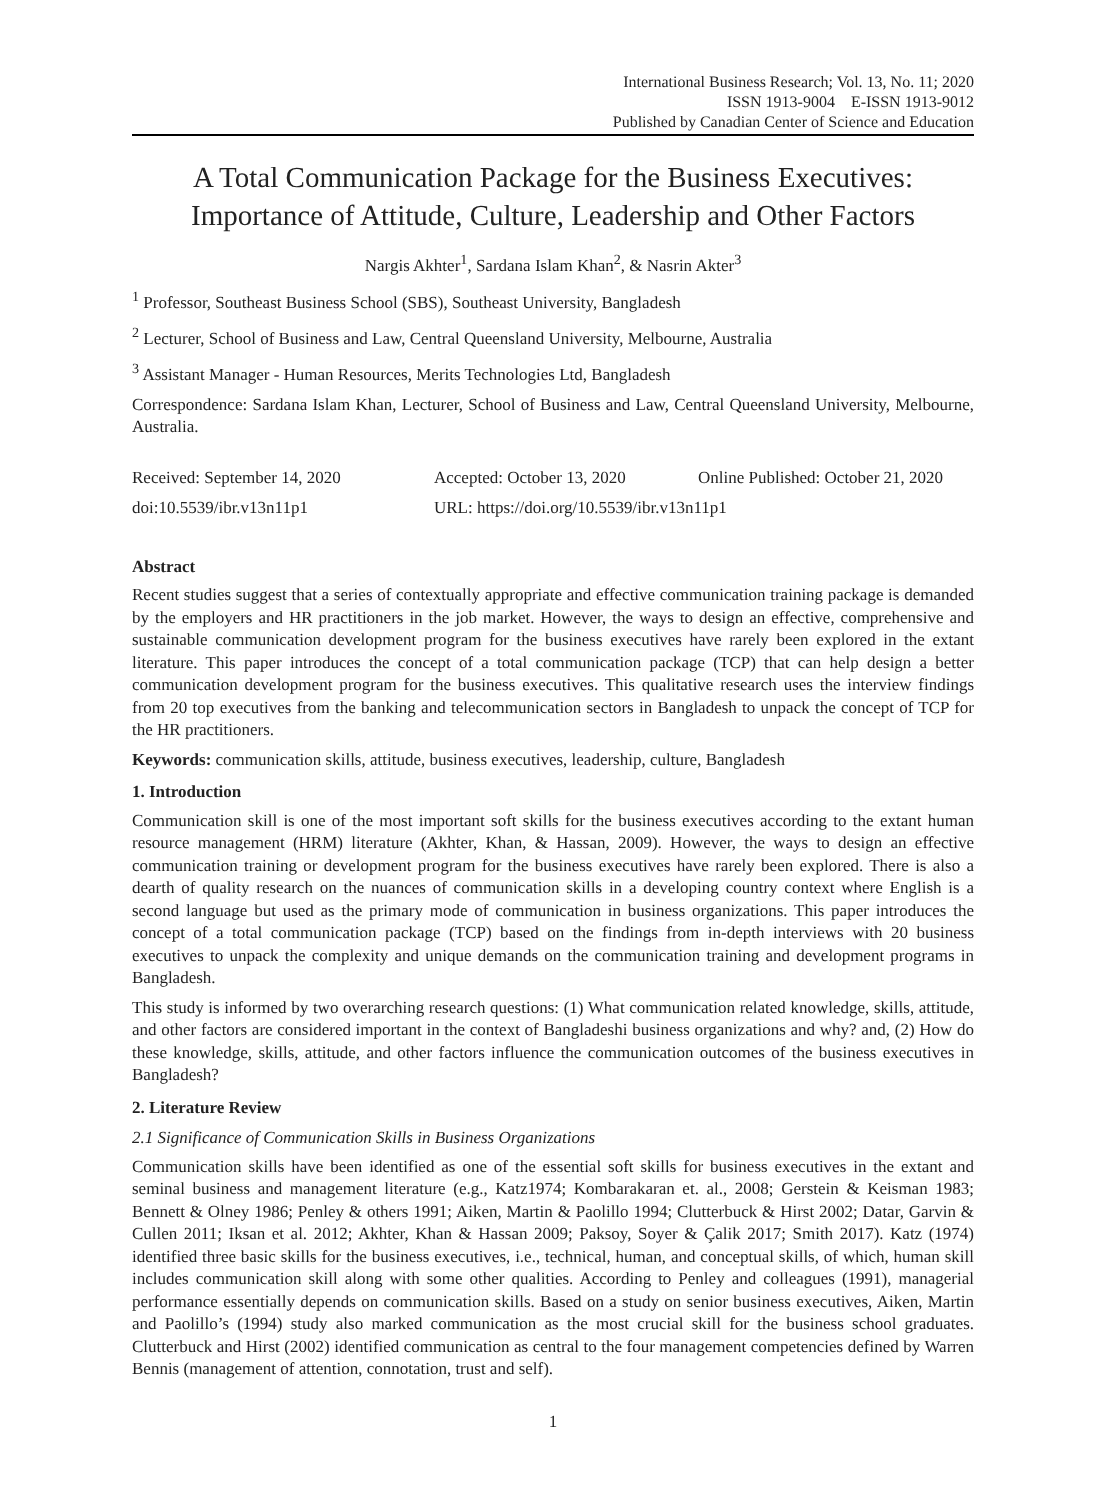International Business Research; Vol. 13, No. 11; 2020
ISSN 1913-9004 E-ISSN 1913-9012
Published by Canadian Center of Science and Education
A Total Communication Package for the Business Executives: Importance of Attitude, Culture, Leadership and Other Factors
Nargis Akhter<sup>1</sup>, Sardana Islam Khan<sup>2</sup>, & Nasrin Akter<sup>3</sup>
<sup>1</sup> Professor, Southeast Business School (SBS), Southeast University, Bangladesh
<sup>2</sup> Lecturer, School of Business and Law, Central Queensland University, Melbourne, Australia
<sup>3</sup> Assistant Manager - Human Resources, Merits Technologies Ltd, Bangladesh
Correspondence: Sardana Islam Khan, Lecturer, School of Business and Law, Central Queensland University, Melbourne, Australia.
Received: September 14, 2020 Accepted: October 13, 2020 Online Published: October 21, 2020
doi:10.5539/ibr.v13n11p1 URL: https://doi.org/10.5539/ibr.v13n11p1
Abstract
Recent studies suggest that a series of contextually appropriate and effective communication training package is demanded by the employers and HR practitioners in the job market. However, the ways to design an effective, comprehensive and sustainable communication development program for the business executives have rarely been explored in the extant literature. This paper introduces the concept of a total communication package (TCP) that can help design a better communication development program for the business executives. This qualitative research uses the interview findings from 20 top executives from the banking and telecommunication sectors in Bangladesh to unpack the concept of TCP for the HR practitioners.
Keywords: communication skills, attitude, business executives, leadership, culture, Bangladesh
1. Introduction
Communication skill is one of the most important soft skills for the business executives according to the extant human resource management (HRM) literature (Akhter, Khan, & Hassan, 2009). However, the ways to design an effective communication training or development program for the business executives have rarely been explored. There is also a dearth of quality research on the nuances of communication skills in a developing country context where English is a second language but used as the primary mode of communication in business organizations. This paper introduces the concept of a total communication package (TCP) based on the findings from in-depth interviews with 20 business executives to unpack the complexity and unique demands on the communication training and development programs in Bangladesh.
This study is informed by two overarching research questions: (1) What communication related knowledge, skills, attitude, and other factors are considered important in the context of Bangladeshi business organizations and why? and, (2) How do these knowledge, skills, attitude, and other factors influence the communication outcomes of the business executives in Bangladesh?
2. Literature Review
2.1 Significance of Communication Skills in Business Organizations
Communication skills have been identified as one of the essential soft skills for business executives in the extant and seminal business and management literature (e.g., Katz1974; Kombarakaran et. al., 2008; Gerstein & Keisman 1983; Bennett & Olney 1986; Penley & others 1991; Aiken, Martin & Paolillo 1994; Clutterbuck & Hirst 2002; Datar, Garvin & Cullen 2011; Iksan et al. 2012; Akhter, Khan & Hassan 2009; Paksoy, Soyer & Çalik 2017; Smith 2017). Katz (1974) identified three basic skills for the business executives, i.e., technical, human, and conceptual skills, of which, human skill includes communication skill along with some other qualities. According to Penley and colleagues (1991), managerial performance essentially depends on communication skills. Based on a study on senior business executives, Aiken, Martin and Paolillo’s (1994) study also marked communication as the most crucial skill for the business school graduates. Clutterbuck and Hirst (2002) identified communication as central to the four management competencies defined by Warren Bennis (management of attention, connotation, trust and self).
1